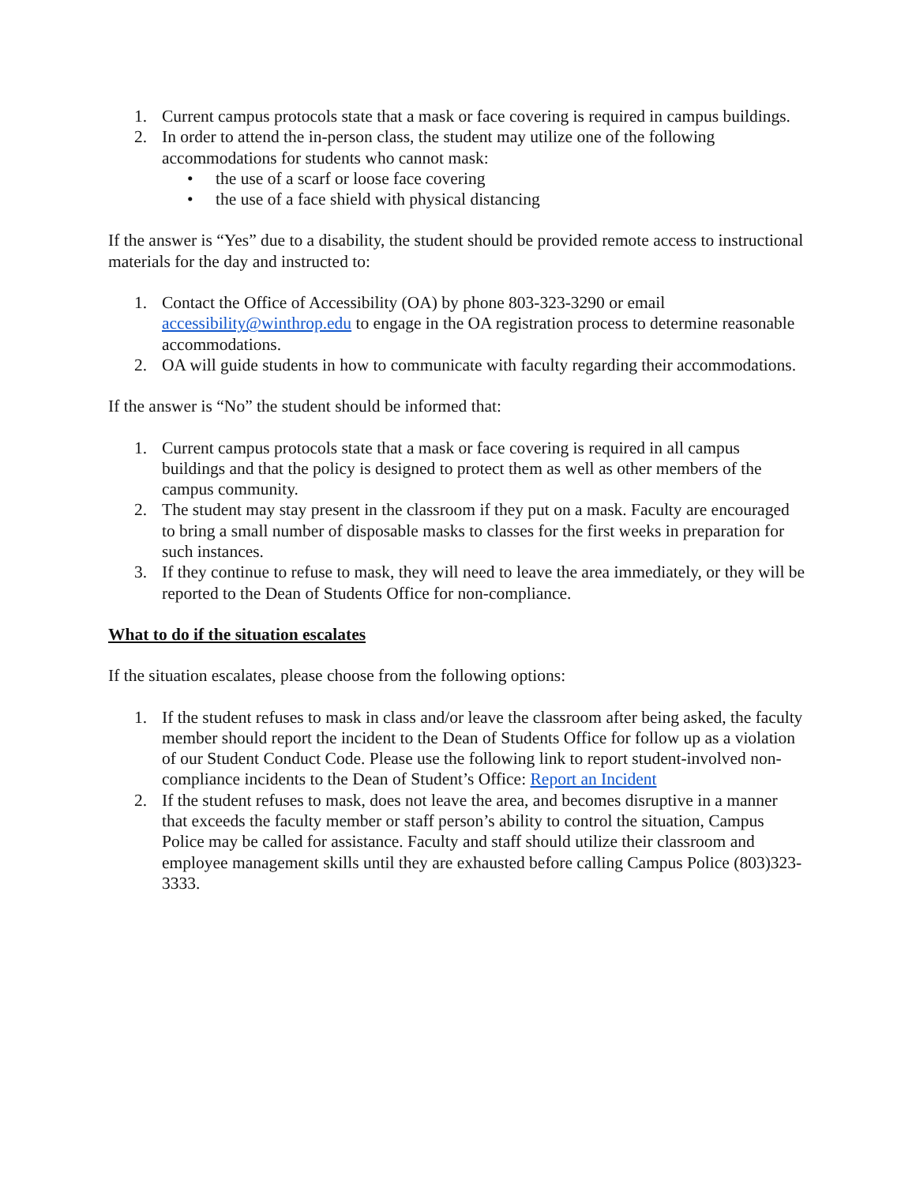1. Current campus protocols state that a mask or face covering is required in campus buildings.
2. In order to attend the in-person class, the student may utilize one of the following accommodations for students who cannot mask:
• the use of a scarf or loose face covering
• the use of a face shield with physical distancing
If the answer is “Yes” due to a disability, the student should be provided remote access to instructional materials for the day and instructed to:
1. Contact the Office of Accessibility (OA) by phone 803-323-3290 or email accessibility@winthrop.edu to engage in the OA registration process to determine reasonable accommodations.
2. OA will guide students in how to communicate with faculty regarding their accommodations.
If the answer is “No” the student should be informed that:
1. Current campus protocols state that a mask or face covering is required in all campus buildings and that the policy is designed to protect them as well as other members of the campus community.
2. The student may stay present in the classroom if they put on a mask. Faculty are encouraged to bring a small number of disposable masks to classes for the first weeks in preparation for such instances.
3. If they continue to refuse to mask, they will need to leave the area immediately, or they will be reported to the Dean of Students Office for non-compliance.
What to do if the situation escalates
If the situation escalates, please choose from the following options:
1. If the student refuses to mask in class and/or leave the classroom after being asked, the faculty member should report the incident to the Dean of Students Office for follow up as a violation of our Student Conduct Code. Please use the following link to report student-involved non-compliance incidents to the Dean of Student’s Office: Report an Incident
2. If the student refuses to mask, does not leave the area, and becomes disruptive in a manner that exceeds the faculty member or staff person’s ability to control the situation, Campus Police may be called for assistance. Faculty and staff should utilize their classroom and employee management skills until they are exhausted before calling Campus Police (803)323-3333.